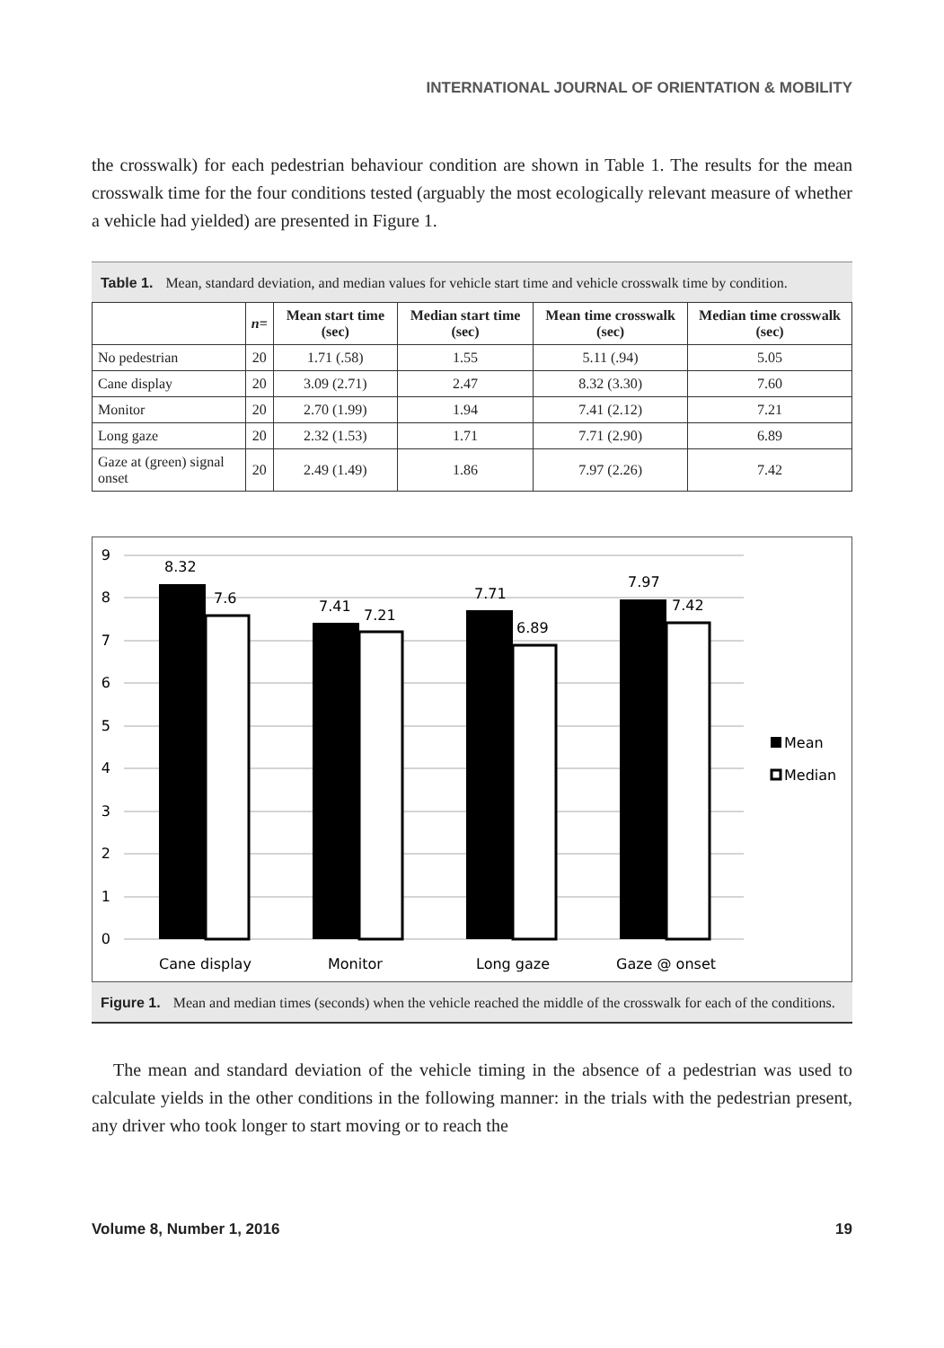INTERNATIONAL JOURNAL OF ORIENTATION & MOBILITY
the crosswalk) for each pedestrian behaviour condition are shown in Table 1. The results for the mean crosswalk time for the four conditions tested (arguably the most ecologically relevant measure of whether a vehicle had yielded) are presented in Figure 1.
Table 1. Mean, standard deviation, and median values for vehicle start time and vehicle crosswalk time by condition.
| | n = | Mean start time (sec) | Median start time (sec) | Mean time crosswalk (sec) | Median time crosswalk (sec) |
| --- | --- | --- | --- | --- | --- |
| No pedestrian | 20 | 1.71 (.58) | 1.55 | 5.11 (.94) | 5.05 |
| Cane display | 20 | 3.09 (2.71) | 2.47 | 8.32 (3.30) | 7.60 |
| Monitor | 20 | 2.70 (1.99) | 1.94 | 7.41 (2.12) | 7.21 |
| Long gaze | 20 | 2.32 (1.53) | 1.71 | 7.71 (2.90) | 6.89 |
| Gaze at (green) signal onset | 20 | 2.49 (1.49) | 1.86 | 7.97 (2.26) | 7.42 |
9
8
7
6
5
4
3
2
1
0
8.32
7.6
7.41
7.21
7.71
6.89
7.97
7.42
Cane display
Monitor
Long gaze
Gaze @ onset
Mean
Median
Figure 1. Mean and median times (seconds) when the vehicle reached the middle of the crosswalk for each of the conditions.
The mean and standard deviation of the vehicle timing in the absence of a pedestrian was used to calculate yields in the other conditions in the following manner: in the trials with the pedestrian present, any driver who took longer to start moving or to reach the
Volume 8, Number 1, 2016 19